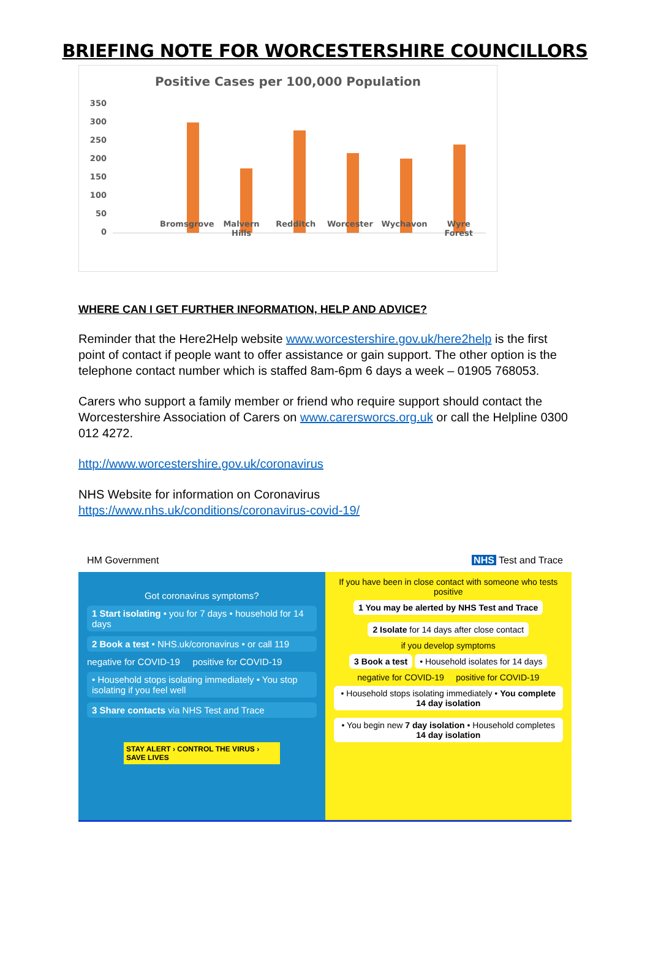BRIEFING NOTE FOR WORCESTERSHIRE COUNCILLORS
Positive Cases per 100,000 Population
350
300
250
200
150
100
50
0
Bromsgrove Malvern Hills Redditch Worcester Wychavon Wyre Forest
WHERE CAN I GET FURTHER INFORMATION, HELP AND ADVICE?
Reminder that the Here2Help website www.worcestershire.gov.uk/here2help is the first point of contact if people want to offer assistance or gain support. The other option is the telephone contact number which is staffed 8am-6pm 6 days a week – 01905 768053.
Carers who support a family member or friend who require support should contact the Worcestershire Association of Carers on www.carersworcs.org.uk or call the Helpline 0300 012 4272.
http://www.worcestershire.gov.uk/coronavirus
NHS Website for information on Coronavirus
https://www.nhs.uk/conditions/coronavirus-covid-19/
HM Government NHS Test and Trace
Got coronavirus symptoms?
1 Start isolating • you for 7 days • household for 14 days
2 Book a test • NHS.uk/coronavirus • or call 119
negative for COVID-19 positive for COVID-19
• Household stops isolating immediately • You stop isolating if you feel well
3 Share contacts via NHS Test and Trace
STAY ALERT › CONTROL THE VIRUS › SAVE LIVES
If you have been in close contact with someone who tests positive
1 You may be alerted by NHS Test and Trace
2 Isolate for 14 days after close contact
if you develop symptoms
3 Book a test
• Household isolates for 14 days
negative for COVID-19 positive for COVID-19
• Household stops isolating immediately • You complete 14 day isolation
• You begin new 7 day isolation • Household completes 14 day isolation